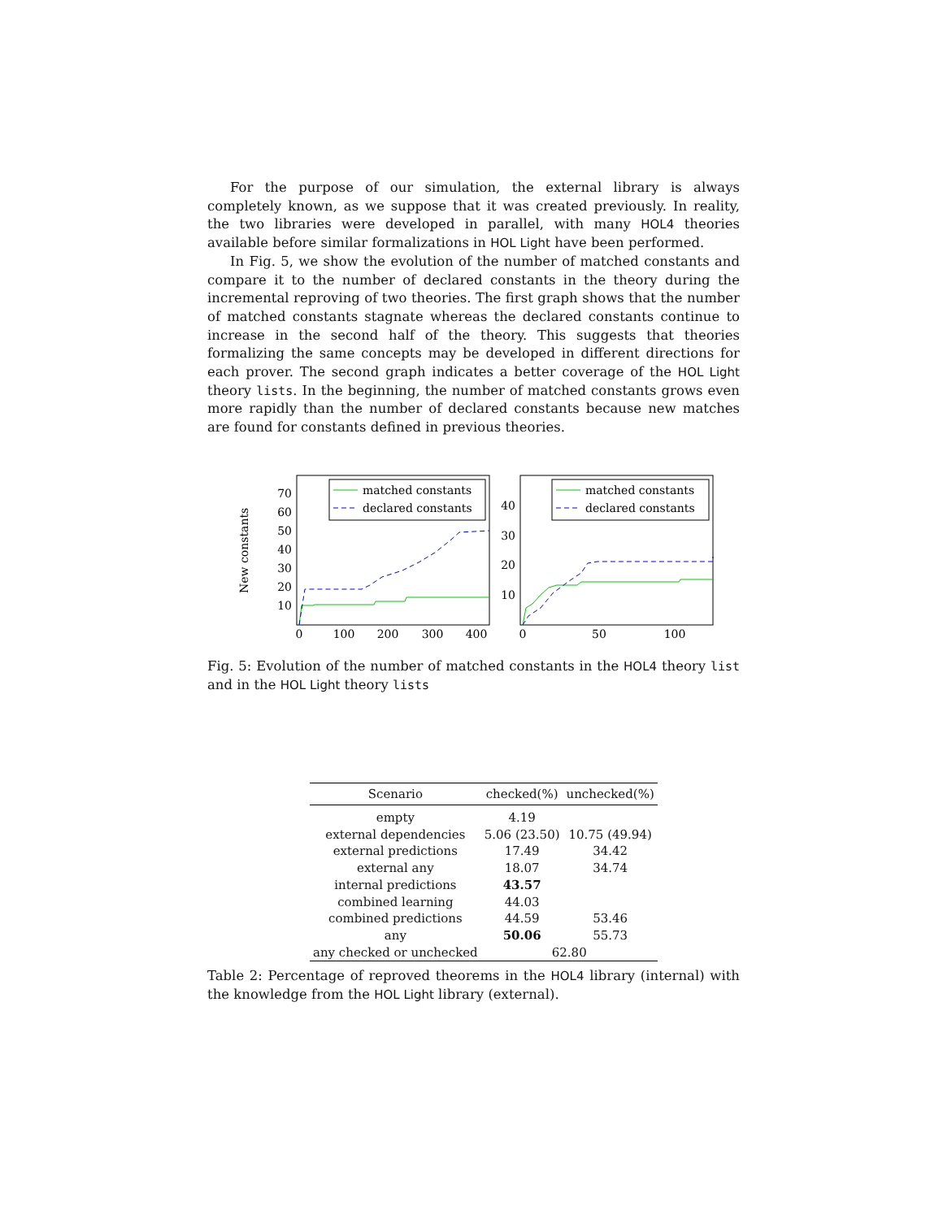For the purpose of our simulation, the external library is always completely known, as we suppose that it was created previously. In reality, the two libraries were developed in parallel, with many HOL4 theories available before similar formalizations in HOL Light have been performed.
In Fig. 5, we show the evolution of the number of matched constants and compare it to the number of declared constants in the theory during the incremental reproving of two theories. The first graph shows that the number of matched constants stagnate whereas the declared constants continue to increase in the second half of the theory. This suggests that theories formalizing the same concepts may be developed in different directions for each prover. The second graph indicates a better coverage of the HOL Light theory lists. In the beginning, the number of matched constants grows even more rapidly than the number of declared constants because new matches are found for constants defined in previous theories.
New constants
70
60
50
40
30
20
10
0
100
200
300
400
matched constants
declared constants
40
30
20
10
0
50
100
matched constants
declared constants
Fig. 5: Evolution of the number of matched constants in the HOL4 theory list and in the HOL Light theory lists
| Scenario | checked(%) | unchecked(%) |
| --- | --- | --- |
| empty | 4.19 | |
| external dependencies | 5.06 (23.50) | 10.75 (49.94) |
| external predictions | 17.49 | 34.42 |
| external any | 18.07 | 34.74 |
| internal predictions | 43.57 | |
| combined learning | 44.03 | |
| combined predictions | 44.59 | 53.46 |
| any | 50.06 | 55.73 |
| any checked or unchecked | 62.80 | |
Table 2: Percentage of reproved theorems in the HOL4 library (internal) with the knowledge from the HOL Light library (external).